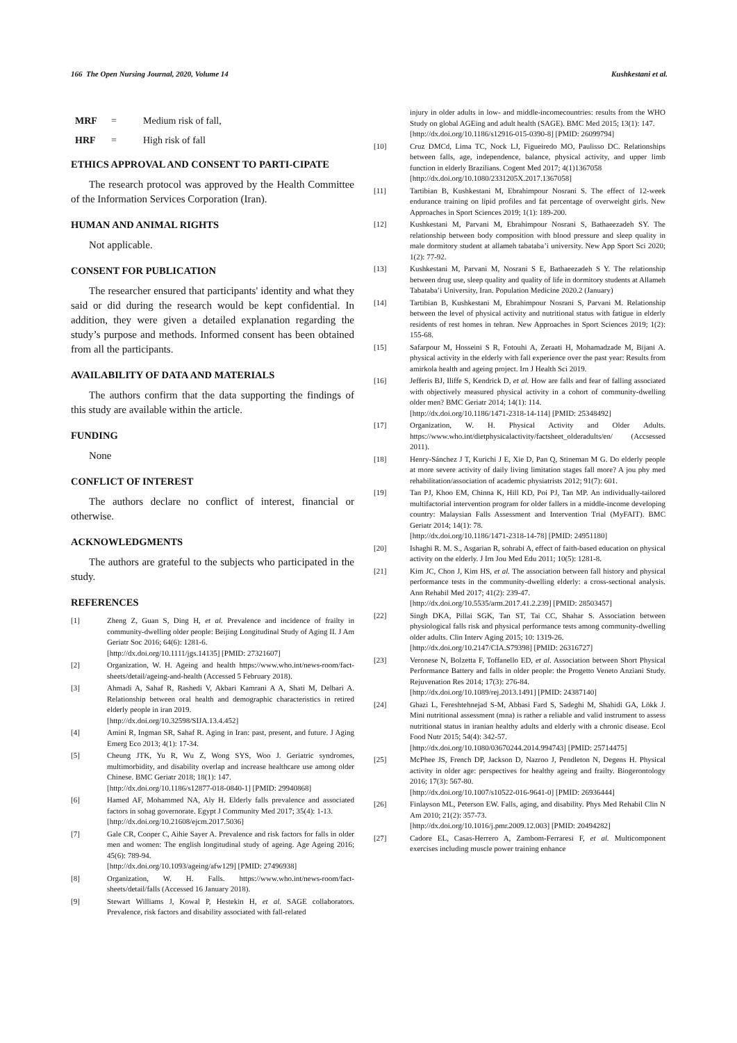166 The Open Nursing Journal, 2020, Volume 14 Kushkestani et al.
MRF = Medium risk of fall,
HRF = High risk of fall
ETHICS APPROVAL AND CONSENT TO PARTI-CIPATE
The research protocol was approved by the Health Committee of the Information Services Corporation (Iran).
HUMAN AND ANIMAL RIGHTS
Not applicable.
CONSENT FOR PUBLICATION
The researcher ensured that participants' identity and what they said or did during the research would be kept confidential. In addition, they were given a detailed explanation regarding the study’s purpose and methods. Informed consent has been obtained from all the participants.
AVAILABILITY OF DATA AND MATERIALS
The authors confirm that the data supporting the findings of this study are available within the article.
FUNDING
None
CONFLICT OF INTEREST
The authors declare no conflict of interest, financial or otherwise.
ACKNOWLEDGMENTS
The authors are grateful to the subjects who participated in the study.
REFERENCES
[1] Zheng Z, Guan S, Ding H, et al. Prevalence and incidence of frailty in community-dwelling older people: Beijing Longitudinal Study of Aging II. J Am Geriatr Soc 2016; 64(6): 1281-6.
[http://dx.doi.org/10.1111/jgs.14135] [PMID: 27321607]
[2] Organization, W. H. Ageing and health https://www.who.int/news-room/fact-sheets/detail/ageing-and-health (Accessed 5 February 2018).
[3] Ahmadi A, Sahaf R, Rashedi V, Akbari Kamrani A A, Shati M, Delbari A. Relationship between oral health and demographic characteristics in retired elderly people in iran 2019.
[http://dx.doi.org/10.32598/SIJA.13.4.452]
[4] Amini R, Ingman SR, Sahaf R. Aging in Iran: past, present, and future. J Aging Emerg Eco 2013; 4(1): 17-34.
[5] Cheung JTK, Yu R, Wu Z, Wong SYS, Woo J. Geriatric syndromes, multimorbidity, and disability overlap and increase healthcare use among older Chinese. BMC Geriatr 2018; 18(1): 147.
[http://dx.doi.org/10.1186/s12877-018-0840-1] [PMID: 29940868]
[6] Hamed AF, Mohammed NA, Aly H. Elderly falls prevalence and associated factors in sohag governorate. Egypt J Community Med 2017; 35(4): 1-13.
[http://dx.doi.org/10.21608/ejcm.2017.5036]
[7] Gale CR, Cooper C, Aihie Sayer A. Prevalence and risk factors for falls in older men and women: The english longitudinal study of ageing. Age Ageing 2016; 45(6): 789-94.
[http://dx.doi.org/10.1093/ageing/afw129] [PMID: 27496938]
[8] Organization, W. H. Falls. https://www.who.int/news-room/fact-sheets/detail/falls (Accessed 16 January 2018).
[9] Stewart Williams J, Kowal P, Hestekin H, et al. SAGE collaborators. Prevalence, risk factors and disability associated with fall-related
injury in older adults in low- and middle-incomecountries: results from the WHO Study on global AGEing and adult health (SAGE). BMC Med 2015; 13(1): 147.
[http://dx.doi.org/10.1186/s12916-015-0390-8] [PMID: 26099794]
[10] Cruz DMCd, Lima TC, Nock LJ, Figueiredo MO, Paulisso DC. Relationships between falls, age, independence, balance, physical activity, and upper limb function in elderly Brazilians. Cogent Med 2017; 4(1)1367058
[http://dx.doi.org/10.1080/2331205X.2017.1367058]
[11] Tartibian B, Kushkestani M, Ebrahimpour Nosrani S. The effect of 12-week endurance training on lipid profiles and fat percentage of overweight girls. New Approaches in Sport Sciences 2019; 1(1): 189-200.
[12] Kushkestani M, Parvani M, Ebrahimpour Nosrani S, Bathaeezadeh SY. The relationship between body composition with blood pressure and sleep quality in male dormitory student at allameh tabataba’i university. New App Sport Sci 2020; 1(2): 77-92.
[13] Kushkestani M, Parvani M, Nosrani S E, Bathaeezadeh S Y. The relationship between drug use, sleep quality and quality of life in dormitory students at Allameh Tabataba’i University, Iran. Population Medicine 2020.2 (January)
[14] Tartibian B, Kushkestani M, Ebrahimpour Nosrani S, Parvani M. Relationship between the level of physical activity and nutritional status with fatigue in elderly residents of rest homes in tehran. New Approaches in Sport Sciences 2019; 1(2): 155-68.
[15] Safarpour M, Hosseini S R, Fotouhi A, Zeraati H, Mohamadzade M, Bijani A. physical activity in the elderly with fall experience over the past year: Results from amirkola health and ageing project. Irn J Health Sci 2019.
[16] Jefferis BJ, Iliffe S, Kendrick D, et al. How are falls and fear of falling associated with objectively measured physical activity in a cohort of community-dwelling older men? BMC Geriatr 2014; 14(1): 114.
[http://dx.doi.org/10.1186/1471-2318-14-114] [PMID: 25348492]
[17] Organization, W. H. Physical Activity and Older Adults. https://www.who.int/dietphysicalactivity/factsheet_olderadults/en/ (Accsessed 2011).
[18] Henry-Sánchez J T, Kurichi J E, Xie D, Pan Q, Stineman M G. Do elderly people at more severe activity of daily living limitation stages fall more? A jou phy med rehabilitation/association of academic physiatrists 2012; 91(7): 601.
[19] Tan PJ, Khoo EM, Chinna K, Hill KD, Poi PJ, Tan MP. An individually-tailored multifactorial intervention program for older fallers in a middle-income developing country: Malaysian Falls Assessment and Intervention Trial (MyFAIT). BMC Geriatr 2014; 14(1): 78.
[http://dx.doi.org/10.1186/1471-2318-14-78] [PMID: 24951180]
[20] Ishaghi R. M. S., Asgarian R, sohrabi A, effect of faith-based education on physical activity on the elderly. J Irn Jou Med Edu 2011; 10(5): 1281-8.
[21] Kim JC, Chon J, Kim HS, et al. The association between fall history and physical performance tests in the community-dwelling elderly: a cross-sectional analysis. Ann Rehabil Med 2017; 41(2): 239-47.
[http://dx.doi.org/10.5535/arm.2017.41.2.239] [PMID: 28503457]
[22] Singh DKA, Pillai SGK, Tan ST, Tai CC, Shahar S. Association between physiological falls risk and physical performance tests among community-dwelling older adults. Clin Interv Aging 2015; 10: 1319-26.
[http://dx.doi.org/10.2147/CIA.S79398] [PMID: 26316727]
[23] Veronese N, Bolzetta F, Toffanello ED, et al. Association between Short Physical Performance Battery and falls in older people: the Progetto Veneto Anziani Study. Rejuvenation Res 2014; 17(3): 276-84.
[http://dx.doi.org/10.1089/rej.2013.1491] [PMID: 24387140]
[24] Ghazi L, Fereshtehnejad S-M, Abbasi Fard S, Sadeghi M, Shahidi GA, Lökk J. Mini nutritional assessment (mna) is rather a reliable and valid instrument to assess nutritional status in iranian healthy adults and elderly with a chronic disease. Ecol Food Nutr 2015; 54(4): 342-57.
[http://dx.doi.org/10.1080/03670244.2014.994743] [PMID: 25714475]
[25] McPhee JS, French DP, Jackson D, Nazroo J, Pendleton N, Degens H. Physical activity in older age: perspectives for healthy ageing and frailty. Biogerontology 2016; 17(3): 567-80.
[http://dx.doi.org/10.1007/s10522-016-9641-0] [PMID: 26936444]
[26] Finlayson ML, Peterson EW. Falls, aging, and disability. Phys Med Rehabil Clin N Am 2010; 21(2): 357-73.
[http://dx.doi.org/10.1016/j.pmr.2009.12.003] [PMID: 20494282]
[27] Cadore EL, Casas-Herrero A, Zambom-Ferraresi F, et al. Multicomponent exercises including muscle power training enhance